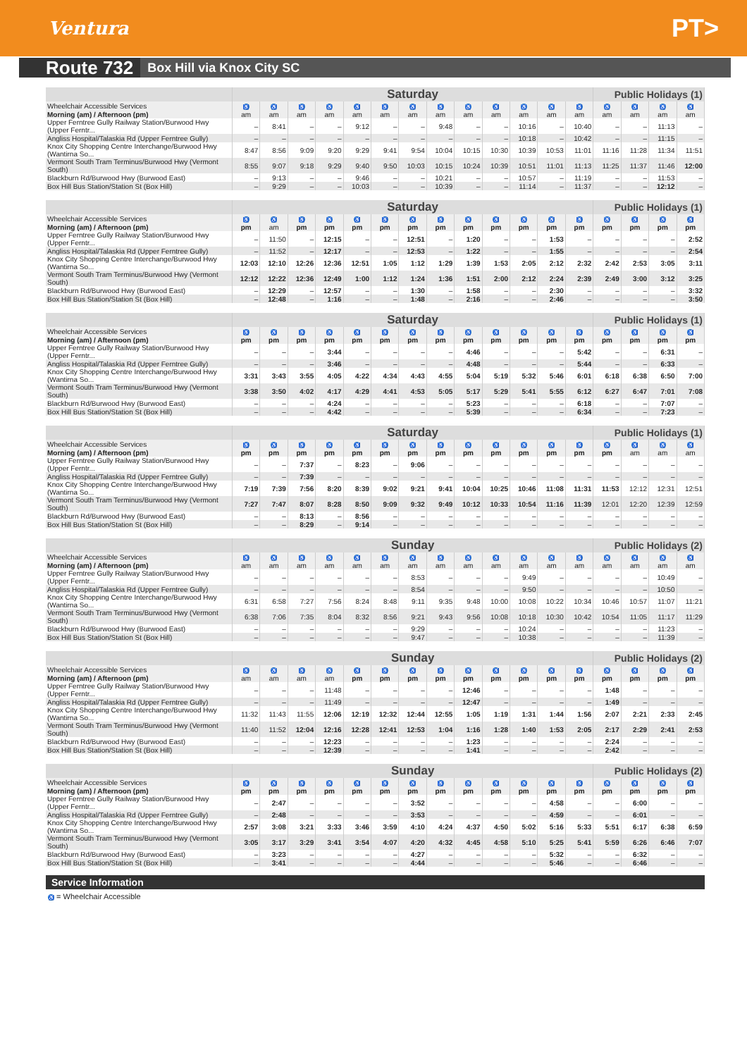Ventura
PT>
Route 732
Box Hill via Knox City SC
| | Saturday | | | | | | | | | | | | | Public Holidays (1) | | | |
| Wheelchair Accessible Services | ♿ | ♿ | ♿ | ♿ | ♿ | ♿ | ♿ | ♿ | ♿ | ♿ | ♿ | ♿ | ♿ | ♿ | ♿ | ♿ | ♿ |
| Morning (am) / Afternoon (pm) | am | am | am | am | am | am | am | am | am | am | am | am | am | am | am | am | am |
| Upper Ferntree Gully Railway Station/Burwood Hwy (Upper Ferntr... | – | 8:41 | – | – | 9:12 | – | – | 9:48 | – | – | 10:16 | – | 10:40 | – | – | 11:13 | – |
| Angliss Hospital/Talaskia Rd (Upper Ferntree Gully) | – | – | – | – | – | – | – | – | – | – | 10:18 | – | 10:42 | – | – | 11:15 | – |
| Knox City Shopping Centre Interchange/Burwood Hwy (Wantirna So... | 8:47 | 8:56 | 9:09 | 9:20 | 9:29 | 9:41 | 9:54 | 10:04 | 10:15 | 10:30 | 10:39 | 10:53 | 11:01 | 11:16 | 11:28 | 11:34 | 11:51 |
| Vermont South Tram Terminus/Burwood Hwy (Vermont South) | 8:55 | 9:07 | 9:18 | 9:29 | 9:40 | 9:50 | 10:03 | 10:15 | 10:24 | 10:39 | 10:51 | 11:01 | 11:13 | 11:25 | 11:37 | 11:46 | 12:00 |
| Blackburn Rd/Burwood Hwy (Burwood East) | – | 9:13 | – | – | 9:46 | – | – | 10:21 | – | – | 10:57 | – | 11:19 | – | – | 11:53 | – |
| Box Hill Bus Station/Station St (Box Hill) | – | 9:29 | – | – | 10:03 | – | – | 10:39 | – | – | 11:14 | – | 11:37 | – | – | 12:12 | – |
| | Saturday | | | | | | | | | | | | | Public Holidays (1) | | | |
| Wheelchair Accessible Services | ♿ | ♿ | ♿ | ♿ | ♿ | ♿ | ♿ | ♿ | ♿ | ♿ | ♿ | ♿ | ♿ | ♿ | ♿ | ♿ | ♿ |
| Morning (am) / Afternoon (pm) | pm | am | pm | pm | pm | pm | pm | pm | pm | pm | pm | pm | pm | pm | pm | pm | pm |
| Upper Ferntree Gully Railway Station/Burwood Hwy (Upper Ferntr... | – | 11:50 | – | 12:15 | – | – | 12:51 | – | 1:20 | – | – | 1:53 | – | – | – | – | 2:52 |
| Angliss Hospital/Talaskia Rd (Upper Ferntree Gully) | – | 11:52 | – | 12:17 | – | – | 12:53 | – | 1:22 | – | – | 1:55 | – | – | – | – | 2:54 |
| Knox City Shopping Centre Interchange/Burwood Hwy (Wantirna So... | 12:03 | 12:10 | 12:26 | 12:36 | 12:51 | 1:05 | 1:12 | 1:29 | 1:39 | 1:53 | 2:05 | 2:12 | 2:32 | 2:42 | 2:53 | 3:05 | 3:11 |
| Vermont South Tram Terminus/Burwood Hwy (Vermont South) | 12:12 | 12:22 | 12:36 | 12:49 | 1:00 | 1:12 | 1:24 | 1:36 | 1:51 | 2:00 | 2:12 | 2:24 | 2:39 | 2:49 | 3:00 | 3:12 | 3:25 |
| Blackburn Rd/Burwood Hwy (Burwood East) | – | 12:29 | – | 12:57 | – | – | 1:30 | – | 1:58 | – | – | 2:30 | – | – | – | – | 3:32 |
| Box Hill Bus Station/Station St (Box Hill) | – | 12:48 | – | 1:16 | – | – | 1:48 | – | 2:16 | – | – | 2:46 | – | – | – | – | 3:50 |
| | Saturday | | | | | | | | | | | | | Public Holidays (1) | | | |
| Wheelchair Accessible Services | ♿ | ♿ | ♿ | ♿ | ♿ | ♿ | ♿ | ♿ | ♿ | ♿ | ♿ | ♿ | ♿ | ♿ | ♿ | ♿ | ♿ |
| Morning (am) / Afternoon (pm) | pm | pm | pm | pm | pm | pm | pm | pm | pm | pm | pm | pm | pm | pm | pm | pm | pm |
| Upper Ferntree Gully Railway Station/Burwood Hwy (Upper Ferntr... | – | – | – | 3:44 | – | – | – | – | 4:46 | – | – | – | 5:42 | – | – | 6:31 | – |
| Angliss Hospital/Talaskia Rd (Upper Ferntree Gully) | – | – | – | 3:46 | – | – | – | – | 4:48 | – | – | – | 5:44 | – | – | 6:33 | – |
| Knox City Shopping Centre Interchange/Burwood Hwy (Wantirna So... | 3:31 | 3:43 | 3:55 | 4:05 | 4:22 | 4:34 | 4:43 | 4:55 | 5:04 | 5:19 | 5:32 | 5:46 | 6:01 | 6:18 | 6:38 | 6:50 | 7:00 |
| Vermont South Tram Terminus/Burwood Hwy (Vermont South) | 3:38 | 3:50 | 4:02 | 4:17 | 4:29 | 4:41 | 4:53 | 5:05 | 5:17 | 5:29 | 5:41 | 5:55 | 6:12 | 6:27 | 6:47 | 7:01 | 7:08 |
| Blackburn Rd/Burwood Hwy (Burwood East) | – | – | – | 4:24 | – | – | – | – | 5:23 | – | – | – | 6:18 | – | – | 7:07 | – |
| Box Hill Bus Station/Station St (Box Hill) | – | – | – | 4:42 | – | – | – | – | 5:39 | – | – | – | 6:34 | – | – | 7:23 | – |
| | Saturday | | | | | | | | | | | | | Public Holidays (1) | | | |
| Wheelchair Accessible Services | ♿ | ♿ | ♿ | ♿ | ♿ | ♿ | ♿ | ♿ | ♿ | ♿ | ♿ | ♿ | ♿ | ♿ | ♿ | ♿ | ♿ |
| Morning (am) / Afternoon (pm) | pm | pm | pm | pm | pm | pm | pm | pm | pm | pm | pm | pm | pm | pm | am | am | am |
| Upper Ferntree Gully Railway Station/Burwood Hwy (Upper Ferntr... | – | – | 7:37 | – | 8:23 | – | 9:06 | – | – | – | – | – | – | – | – | – | – |
| Angliss Hospital/Talaskia Rd (Upper Ferntree Gully) | – | – | 7:39 | – | – | – | – | – | – | – | – | – | – | – | – | – | – |
| Knox City Shopping Centre Interchange/Burwood Hwy (Wantirna So... | 7:19 | 7:39 | 7:56 | 8:20 | 8:39 | 9:02 | 9:21 | 9:41 | 10:04 | 10:25 | 10:46 | 11:08 | 11:31 | 11:53 | 12:12 | 12:31 | 12:51 |
| Vermont South Tram Terminus/Burwood Hwy (Vermont South) | 7:27 | 7:47 | 8:07 | 8:28 | 8:50 | 9:09 | 9:32 | 9:49 | 10:12 | 10:33 | 10:54 | 11:16 | 11:39 | 12:01 | 12:20 | 12:39 | 12:59 |
| Blackburn Rd/Burwood Hwy (Burwood East) | – | – | 8:13 | – | 8:56 | – | – | – | – | – | – | – | – | – | – | – | – |
| Box Hill Bus Station/Station St (Box Hill) | – | – | 8:29 | – | 9:14 | – | – | – | – | – | – | – | – | – | – | – | – |
| | Sunday | | | | | | | | | | | | | Public Holidays (2) | | | |
| Wheelchair Accessible Services | ♿ | ♿ | ♿ | ♿ | ♿ | ♿ | ♿ | ♿ | ♿ | ♿ | ♿ | ♿ | ♿ | ♿ | ♿ | ♿ | ♿ |
| Morning (am) / Afternoon (pm) | am | am | am | am | am | am | am | am | am | am | am | am | am | am | am | am | am |
| Upper Ferntree Gully Railway Station/Burwood Hwy (Upper Ferntr... | – | – | – | – | – | – | 8:53 | – | – | – | 9:49 | – | – | – | – | 10:49 | – |
| Angliss Hospital/Talaskia Rd (Upper Ferntree Gully) | – | – | – | – | – | – | 8:54 | – | – | – | 9:50 | – | – | – | – | 10:50 | – |
| Knox City Shopping Centre Interchange/Burwood Hwy (Wantirna So... | 6:31 | 6:58 | 7:27 | 7:56 | 8:24 | 8:48 | 9:11 | 9:35 | 9:48 | 10:00 | 10:08 | 10:22 | 10:34 | 10:46 | 10:57 | 11:07 | 11:21 |
| Vermont South Tram Terminus/Burwood Hwy (Vermont South) | 6:38 | 7:06 | 7:35 | 8:04 | 8:32 | 8:56 | 9:21 | 9:43 | 9:56 | 10:08 | 10:18 | 10:30 | 10:42 | 10:54 | 11:05 | 11:17 | 11:29 |
| Blackburn Rd/Burwood Hwy (Burwood East) | – | – | – | – | – | – | 9:29 | – | – | – | 10:24 | – | – | – | – | 11:23 | – |
| Box Hill Bus Station/Station St (Box Hill) | – | – | – | – | – | – | 9:47 | – | – | – | 10:38 | – | – | – | – | 11:39 | – |
| | Sunday | | | | | | | | | | | | | Public Holidays (2) | | | |
| Wheelchair Accessible Services | ♿ | ♿ | ♿ | ♿ | ♿ | ♿ | ♿ | ♿ | ♿ | ♿ | ♿ | ♿ | ♿ | ♿ | ♿ | ♿ | ♿ |
| Morning (am) / Afternoon (pm) | am | am | am | am | pm | pm | pm | pm | pm | pm | pm | pm | pm | pm | pm | pm | pm |
| Upper Ferntree Gully Railway Station/Burwood Hwy (Upper Ferntr... | – | – | – | 11:48 | – | – | – | – | 12:46 | – | – | – | – | 1:48 | – | – | – |
| Angliss Hospital/Talaskia Rd (Upper Ferntree Gully) | – | – | – | 11:49 | – | – | – | – | 12:47 | – | – | – | – | 1:49 | – | – | – |
| Knox City Shopping Centre Interchange/Burwood Hwy (Wantirna So... | 11:32 | 11:43 | 11:55 | 12:06 | 12:19 | 12:32 | 12:44 | 12:55 | 1:05 | 1:19 | 1:31 | 1:44 | 1:56 | 2:07 | 2:21 | 2:33 | 2:45 |
| Vermont South Tram Terminus/Burwood Hwy (Vermont South) | 11:40 | 11:52 | 12:04 | 12:16 | 12:28 | 12:41 | 12:53 | 1:04 | 1:16 | 1:28 | 1:40 | 1:53 | 2:05 | 2:17 | 2:29 | 2:41 | 2:53 |
| Blackburn Rd/Burwood Hwy (Burwood East) | – | – | – | 12:23 | – | – | – | – | 1:23 | – | – | – | – | 2:24 | – | – | – |
| Box Hill Bus Station/Station St (Box Hill) | – | – | – | 12:39 | – | – | – | – | 1:41 | – | – | – | – | 2:42 | – | – | – |
| | Sunday | | | | | | | | | | | | | Public Holidays (2) | | | |
| Wheelchair Accessible Services | ♿ | ♿ | ♿ | ♿ | ♿ | ♿ | ♿ | ♿ | ♿ | ♿ | ♿ | ♿ | ♿ | ♿ | ♿ | ♿ | ♿ |
| Morning (am) / Afternoon (pm) | pm | pm | pm | pm | pm | pm | pm | pm | pm | pm | pm | pm | pm | pm | pm | pm | pm |
| Upper Ferntree Gully Railway Station/Burwood Hwy (Upper Ferntr... | – | 2:47 | – | – | – | – | 3:52 | – | – | – | – | 4:58 | – | – | 6:00 | – | – |
| Angliss Hospital/Talaskia Rd (Upper Ferntree Gully) | – | 2:48 | – | – | – | – | 3:53 | – | – | – | – | 4:59 | – | – | 6:01 | – | – |
| Knox City Shopping Centre Interchange/Burwood Hwy (Wantirna So... | 2:57 | 3:08 | 3:21 | 3:33 | 3:46 | 3:59 | 4:10 | 4:24 | 4:37 | 4:50 | 5:02 | 5:16 | 5:33 | 5:51 | 6:17 | 6:38 | 6:59 |
| Vermont South Tram Terminus/Burwood Hwy (Vermont South) | 3:05 | 3:17 | 3:29 | 3:41 | 3:54 | 4:07 | 4:20 | 4:32 | 4:45 | 4:58 | 5:10 | 5:25 | 5:41 | 5:59 | 6:26 | 6:46 | 7:07 |
| Blackburn Rd/Burwood Hwy (Burwood East) | – | 3:23 | – | – | – | – | 4:27 | – | – | – | – | 5:32 | – | – | 6:32 | – | – |
| Box Hill Bus Station/Station St (Box Hill) | – | 3:41 | – | – | – | – | 4:44 | – | – | – | – | 5:46 | – | – | 6:46 | – | – |
Service Information
♿ = Wheelchair Accessible